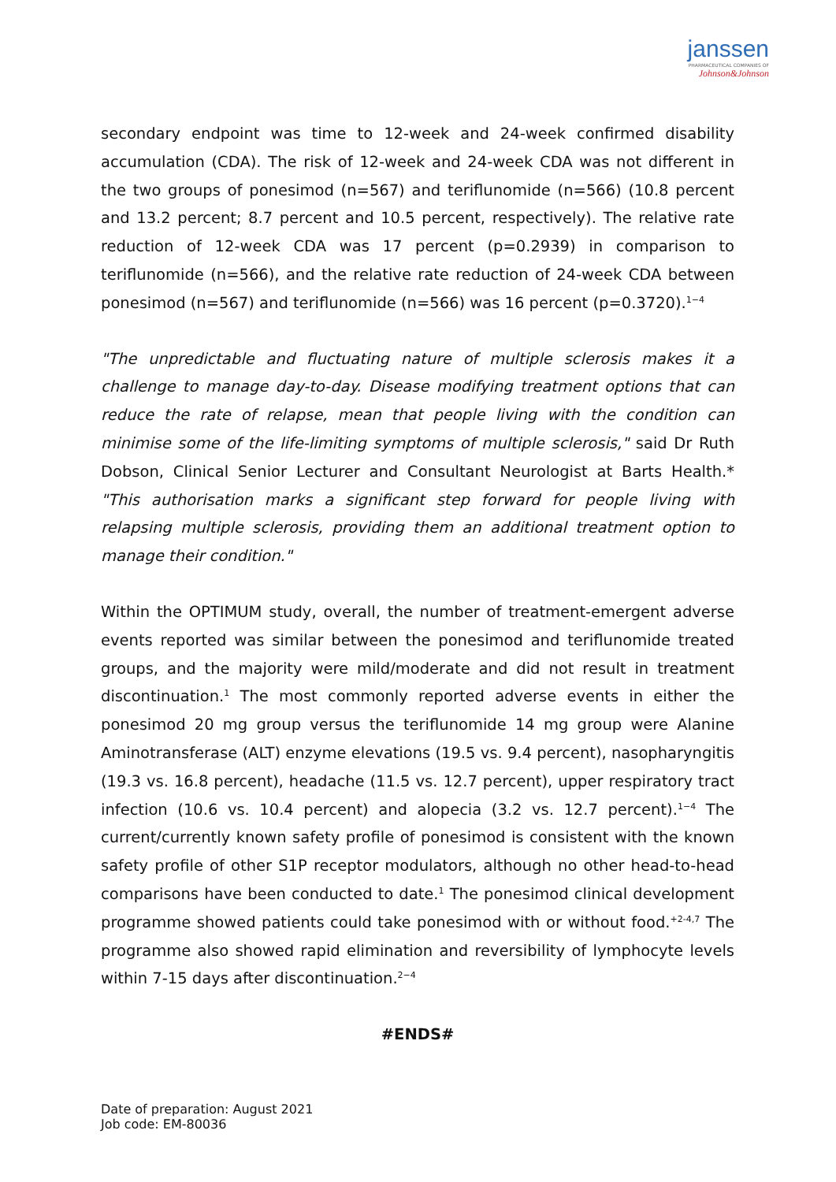janssen
PHARMACEUTICAL COMPANIES OF
Johnson&Johnson
secondary endpoint was time to 12-week and 24-week confirmed disability accumulation (CDA). The risk of 12-week and 24-week CDA was not different in the two groups of ponesimod (n=567) and teriflunomide (n=566) (10.8 percent and 13.2 percent; 8.7 percent and 10.5 percent, respectively). The relative rate reduction of 12-week CDA was 17 percent (p=0.2939) in comparison to teriflunomide (n=566), and the relative rate reduction of 24-week CDA between ponesimod (n=567) and teriflunomide (n=566) was 16 percent (p=0.3720).<sup>1−4</sup>
"The unpredictable and fluctuating nature of multiple sclerosis makes it a challenge to manage day-to-day. Disease modifying treatment options that can reduce the rate of relapse, mean that people living with the condition can minimise some of the life-limiting symptoms of multiple sclerosis," said Dr Ruth Dobson, Clinical Senior Lecturer and Consultant Neurologist at Barts Health.* "This authorisation marks a significant step forward for people living with relapsing multiple sclerosis, providing them an additional treatment option to manage their condition."
Within the OPTIMUM study, overall, the number of treatment-emergent adverse events reported was similar between the ponesimod and teriflunomide treated groups, and the majority were mild/moderate and did not result in treatment discontinuation.<sup>1</sup> The most commonly reported adverse events in either the ponesimod 20 mg group versus the teriflunomide 14 mg group were Alanine Aminotransferase (ALT) enzyme elevations (19.5 vs. 9.4 percent), nasopharyngitis (19.3 vs. 16.8 percent), headache (11.5 vs. 12.7 percent), upper respiratory tract infection (10.6 vs. 10.4 percent) and alopecia (3.2 vs. 12.7 percent).<sup>1−4</sup> The current/currently known safety profile of ponesimod is consistent with the known safety profile of other S1P receptor modulators, although no other head-to-head comparisons have been conducted to date.<sup>1</sup> The ponesimod clinical development programme showed patients could take ponesimod with or without food.<sup>+2-4,7</sup> The programme also showed rapid elimination and reversibility of lymphocyte levels within 7-15 days after discontinuation.<sup>2−4</sup>
#ENDS#
Date of preparation: August 2021
Job code: EM-80036